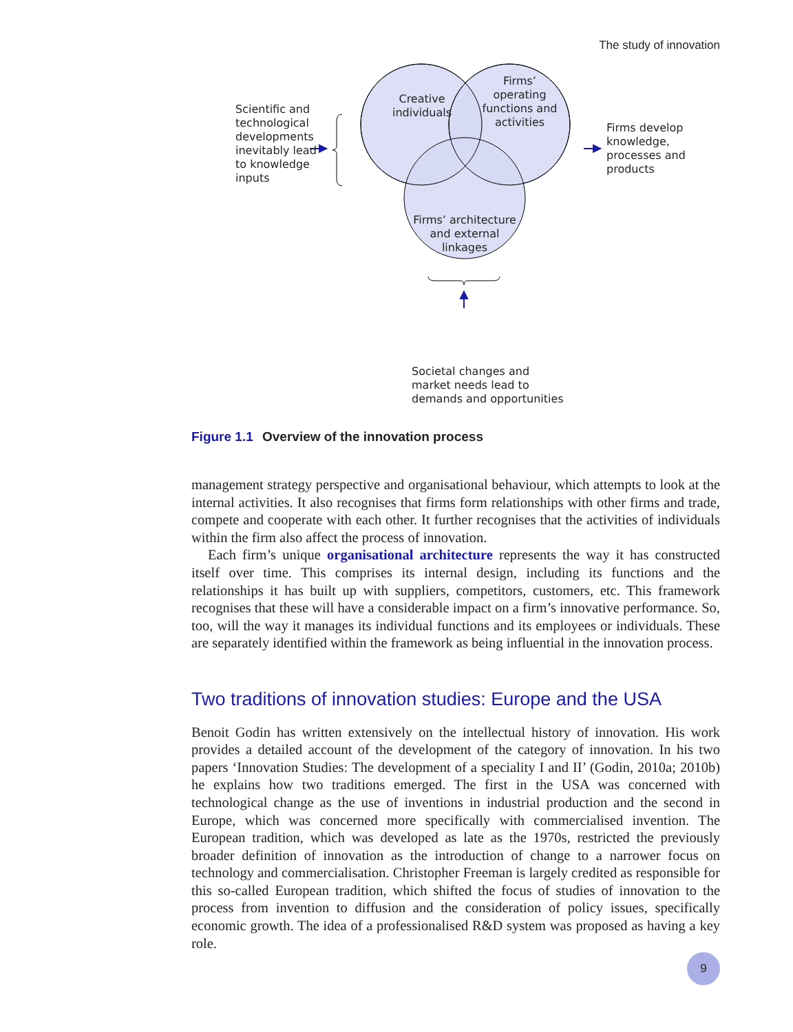The study of innovation
Scientific and
technological
developments
inevitably lead
to knowledge
inputs
Creative
individuals
Firms’
operating
functions and
activities
Firms’ architecture
and external linkages
Firms develop
knowledge,
processes and
products
Societal changes and
market needs lead to
demands and opportunities
Figure 1.1 Overview of the innovation process
management strategy perspective and organisational behaviour, which attempts to look at the internal activities. It also recognises that firms form relationships with other firms and trade, compete and cooperate with each other. It further recognises that the activities of individuals within the firm also affect the process of innovation.
Each firm’s unique organisational architecture represents the way it has constructed itself over time. This comprises its internal design, including its functions and the relationships it has built up with suppliers, competitors, customers, etc. This framework recognises that these will have a considerable impact on a firm’s innovative performance. So, too, will the way it manages its individual functions and its employees or individuals. These are separately identified within the framework as being influential in the innovation process.
Two traditions of innovation studies: Europe and the USA
Benoit Godin has written extensively on the intellectual history of innovation. His work provides a detailed account of the development of the category of innovation. In his two papers ‘Innovation Studies: The development of a speciality I and II’ (Godin, 2010a; 2010b) he explains how two traditions emerged. The first in the USA was concerned with technological change as the use of inventions in industrial production and the second in Europe, which was concerned more specifically with commercialised invention. The European tradition, which was developed as late as the 1970s, restricted the previously broader definition of innovation as the introduction of change to a narrower focus on technology and commercialisation. Christopher Freeman is largely credited as responsible for this so-called European tradition, which shifted the focus of studies of innovation to the process from invention to diffusion and the consideration of policy issues, specifically economic growth. The idea of a professionalised R&D system was proposed as having a key role.
9